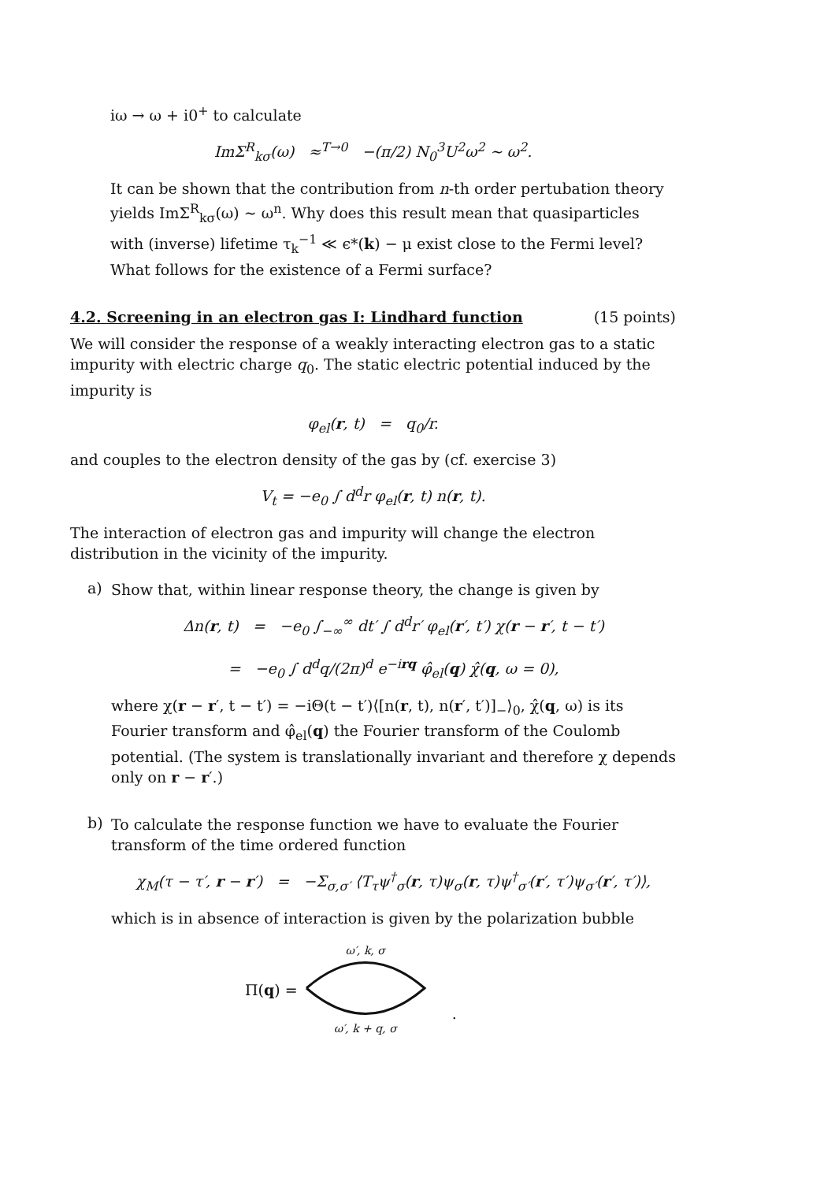iω → ω + i0<sup>+</sup> to calculate
ImΣ<sup>R</sup><sub>kσ</sub>(ω) ≈<sup>T→0</sup> −(π/2) N<sub>0</sub><sup>3</sup>U<sup>2</sup>ω<sup>2</sup> ∼ ω<sup>2</sup>.
It can be shown that the contribution from n-th order pertubation theory yields ImΣ<sup>R</sup><sub>kσ</sub>(ω) ∼ ω<sup>n</sup>. Why does this result mean that quasiparticles with (inverse) lifetime τ<sub>k</sub><sup>−1</sup> ≪ ϵ*(k) − μ exist close to the Fermi level? What follows for the existence of a Fermi surface?
4.2. Screening in an electron gas I: Lindhard function (15 points)
We will consider the response of a weakly interacting electron gas to a static impurity with electric charge q<sub>0</sub>. The static electric potential induced by the impurity is
φ<sub>el</sub>(r, t) = q<sub>0</sub>/r.
and couples to the electron density of the gas by (cf. exercise 3)
V<sub>t</sub> = −e<sub>0</sub> ∫ d<sup>d</sup>r φ<sub>el</sub>(r, t) n(r, t).
The interaction of electron gas and impurity will change the electron distribution in the vicinity of the impurity.
a)
Show that, within linear response theory, the change is given by
Δn(r, t) = −e<sub>0</sub> ∫<sub>−∞</sub><sup>∞</sup> dt′ ∫ d<sup>d</sup>r′ φ<sub>el</sub>(r′, t′) χ(r − r′, t − t′)
= −e<sub>0</sub> ∫ d<sup>d</sup>q/(2π)<sup>d</sup> e<sup>−irq</sup> φ̂<sub>el</sub>(q) χ̂(q, ω = 0),
where χ(r − r′, t − t′) = −iΘ(t − t′)⟨[n(r, t), n(r′, t′)]<sub>−</sub>⟩<sub>0</sub>, χ̂(q, ω) is its Fourier transform and φ̂<sub>el</sub>(q) the Fourier transform of the Coulomb potential. (The system is translationally invariant and therefore χ depends only on r − r′.)
b)
To calculate the response function we have to evaluate the Fourier transform of the time ordered function
χ<sub>M</sub>(τ − τ′, r − r′) = −Σ<sub>σ,σ′</sub> ⟨T<sub>τ</sub>ψ<sup>†</sup><sub>σ</sub>(r, τ)ψ<sub>σ</sub>(r, τ)ψ<sup>†</sup><sub>σ′</sub>(r′, τ′)ψ<sub>σ′</sub>(r′, τ′)⟩,
which is in absence of interaction is given by the polarization bubble
Π(q) =
ω′, k, σ
ω′, k + q, σ
.